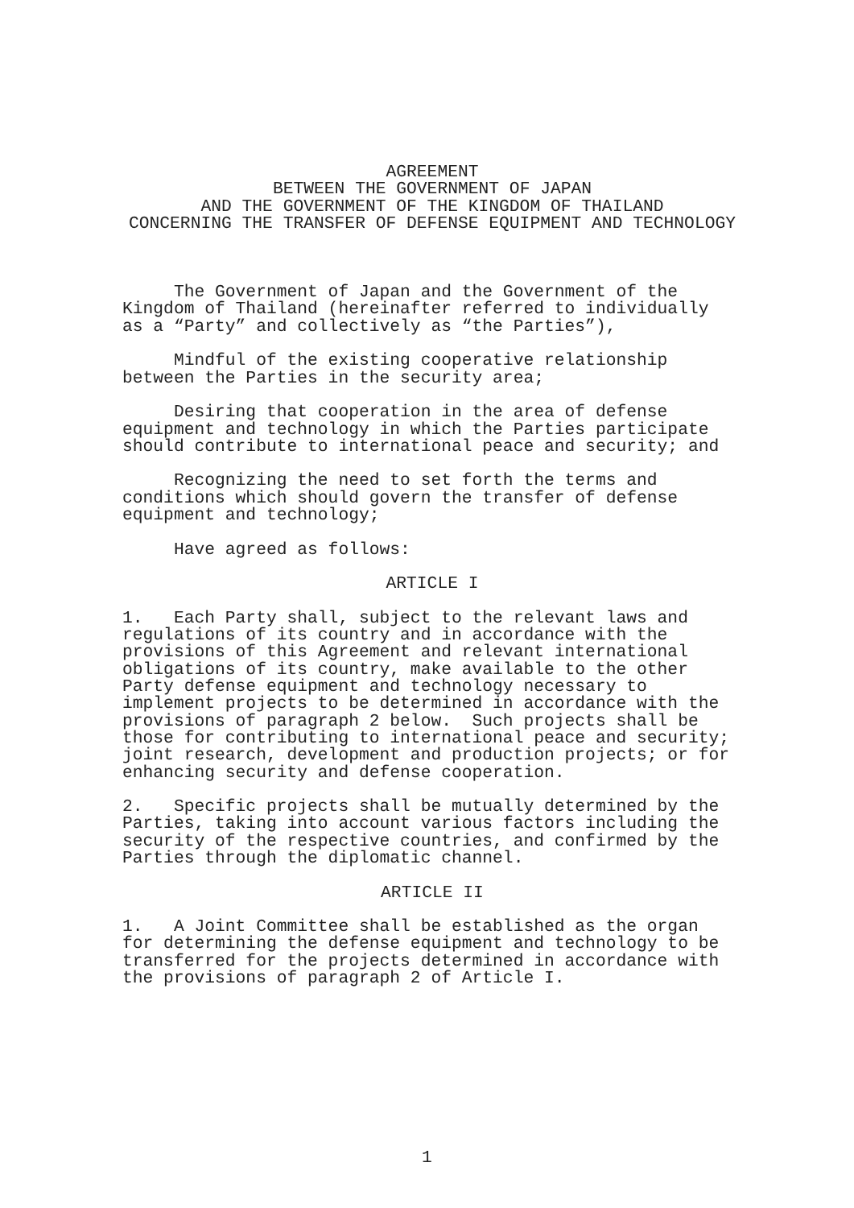AGREEMENT BETWEEN THE GOVERNMENT OF JAPAN AND THE GOVERNMENT OF THE KINGDOM OF THAILAND CONCERNING THE TRANSFER OF DEFENSE EQUIPMENT AND TECHNOLOGY
The Government of Japan and the Government of the Kingdom of Thailand (hereinafter referred to individually as a “Party” and collectively as “the Parties”),
Mindful of the existing cooperative relationship between the Parties in the security area;
Desiring that cooperation in the area of defense equipment and technology in which the Parties participate should contribute to international peace and security; and
Recognizing the need to set forth the terms and conditions which should govern the transfer of defense equipment and technology;
Have agreed as follows:
ARTICLE I
1. Each Party shall, subject to the relevant laws and regulations of its country and in accordance with the provisions of this Agreement and relevant international obligations of its country, make available to the other Party defense equipment and technology necessary to implement projects to be determined in accordance with the provisions of paragraph 2 below. Such projects shall be those for contributing to international peace and security; joint research, development and production projects; or for enhancing security and defense cooperation.
2. Specific projects shall be mutually determined by the Parties, taking into account various factors including the security of the respective countries, and confirmed by the Parties through the diplomatic channel.
ARTICLE II
1. A Joint Committee shall be established as the organ for determining the defense equipment and technology to be transferred for the projects determined in accordance with the provisions of paragraph 2 of Article I.
1